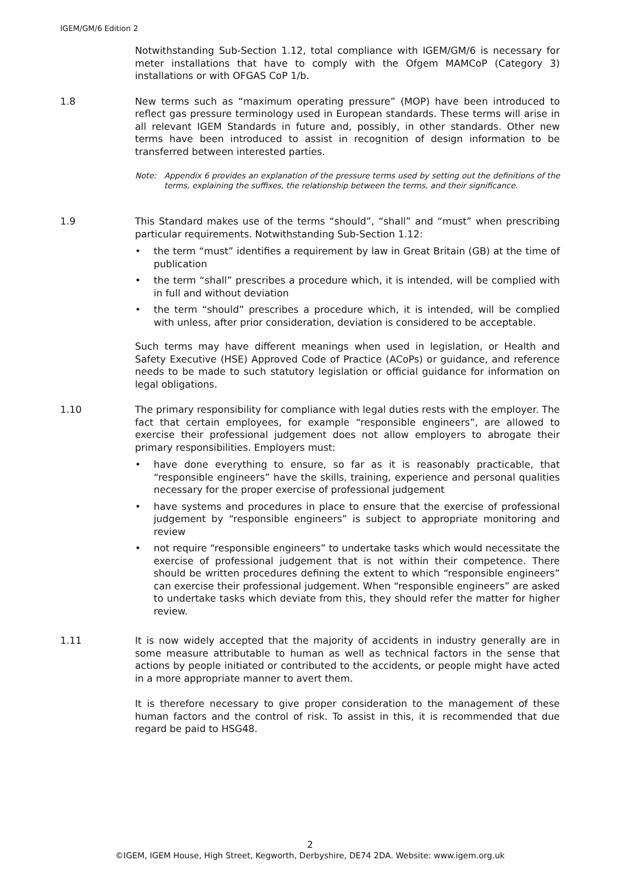IGEM/GM/6 Edition 2
Notwithstanding Sub-Section 1.12, total compliance with IGEM/GM/6 is necessary for meter installations that have to comply with the Ofgem MAMCoP (Category 3) installations or with OFGAS CoP 1/b.
1.8 New terms such as “maximum operating pressure” (MOP) have been introduced to reflect gas pressure terminology used in European standards. These terms will arise in all relevant IGEM Standards in future and, possibly, in other standards. Other new terms have been introduced to assist in recognition of design information to be transferred between interested parties.
Note: Appendix 6 provides an explanation of the pressure terms used by setting out the definitions of the terms, explaining the suffixes, the relationship between the terms, and their significance.
1.9 This Standard makes use of the terms “should”, “shall” and “must” when prescribing particular requirements. Notwithstanding Sub-Section 1.12:
• the term “must” identifies a requirement by law in Great Britain (GB) at the time of publication
• the term “shall” prescribes a procedure which, it is intended, will be complied with in full and without deviation
• the term “should” prescribes a procedure which, it is intended, will be complied with unless, after prior consideration, deviation is considered to be acceptable.
Such terms may have different meanings when used in legislation, or Health and Safety Executive (HSE) Approved Code of Practice (ACoPs) or guidance, and reference needs to be made to such statutory legislation or official guidance for information on legal obligations.
1.10 The primary responsibility for compliance with legal duties rests with the employer. The fact that certain employees, for example “responsible engineers”, are allowed to exercise their professional judgement does not allow employers to abrogate their primary responsibilities. Employers must:
• have done everything to ensure, so far as it is reasonably practicable, that “responsible engineers” have the skills, training, experience and personal qualities necessary for the proper exercise of professional judgement
• have systems and procedures in place to ensure that the exercise of professional judgement by “responsible engineers” is subject to appropriate monitoring and review
• not require “responsible engineers” to undertake tasks which would necessitate the exercise of professional judgement that is not within their competence. There should be written procedures defining the extent to which “responsible engineers” can exercise their professional judgement. When “responsible engineers” are asked to undertake tasks which deviate from this, they should refer the matter for higher review.
1.11 It is now widely accepted that the majority of accidents in industry generally are in some measure attributable to human as well as technical factors in the sense that actions by people initiated or contributed to the accidents, or people might have acted in a more appropriate manner to avert them.
It is therefore necessary to give proper consideration to the management of these human factors and the control of risk. To assist in this, it is recommended that due regard be paid to HSG48.
2
©IGEM, IGEM House, High Street, Kegworth, Derbyshire, DE74 2DA. Website: www.igem.org.uk